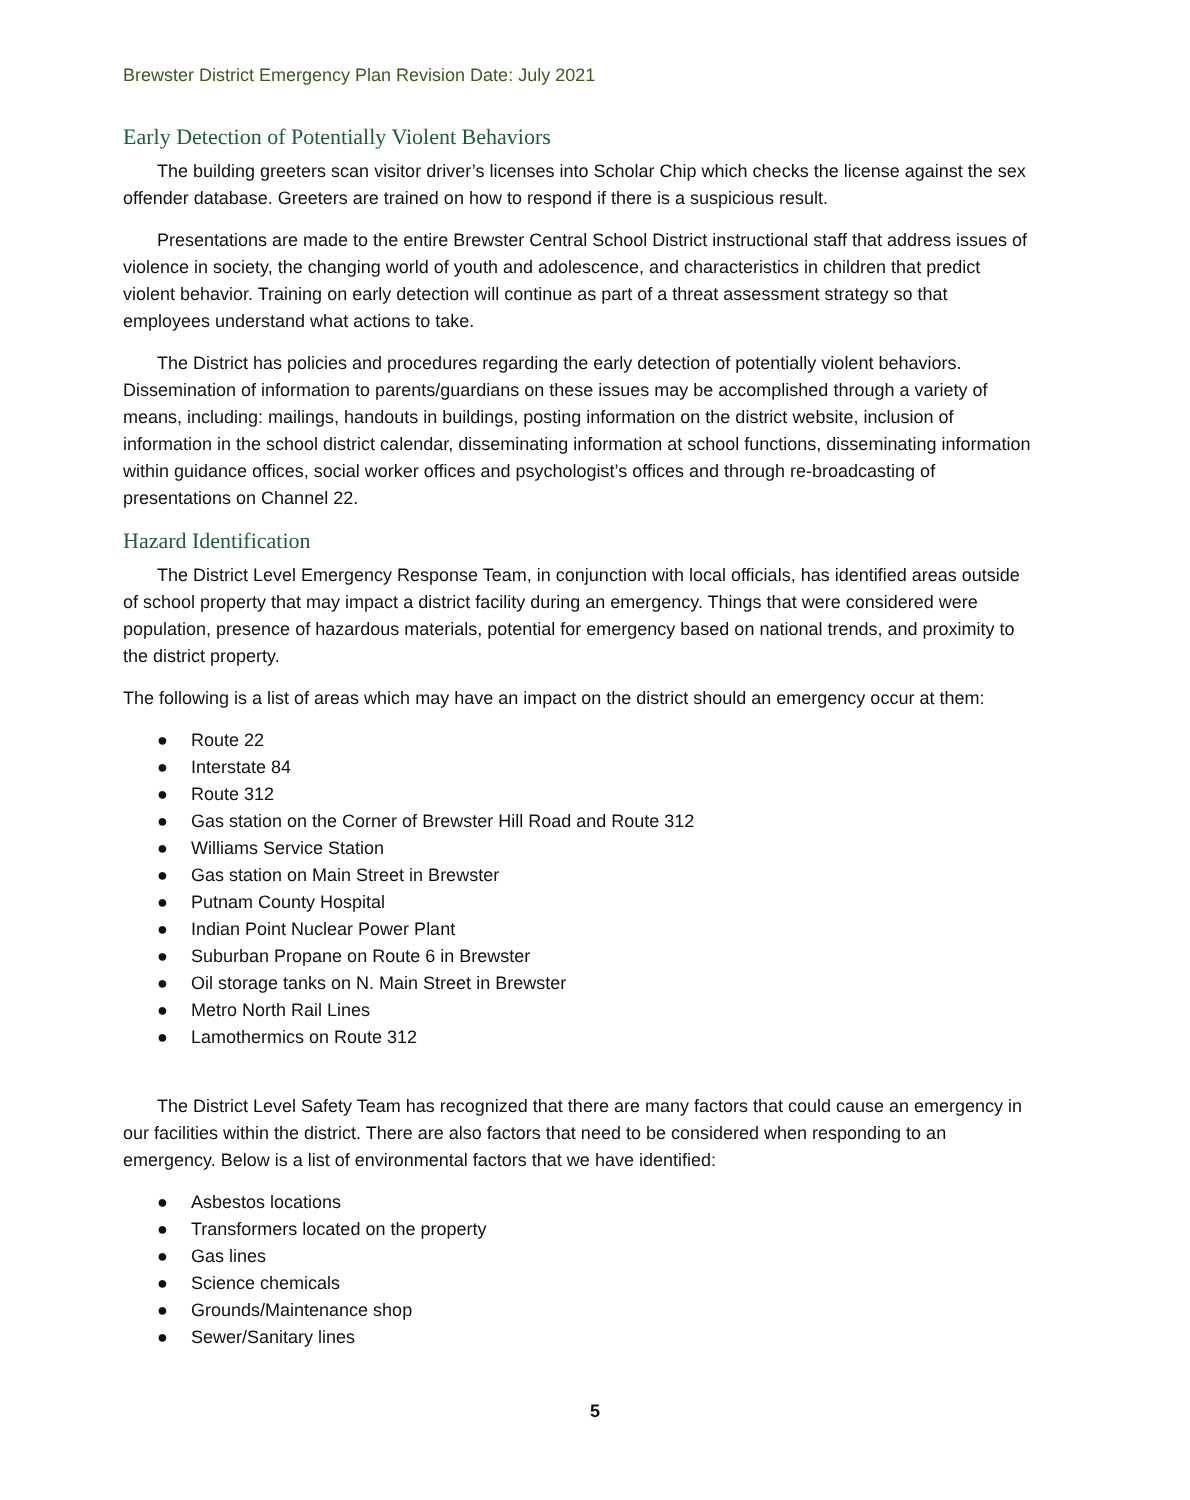Brewster District Emergency Plan Revision Date: July 2021
Early Detection of Potentially Violent Behaviors
The building greeters scan visitor driver’s licenses into Scholar Chip which checks the license against the sex offender database. Greeters are trained on how to respond if there is a suspicious result.
Presentations are made to the entire Brewster Central School District instructional staff that address issues of violence in society, the changing world of youth and adolescence, and characteristics in children that predict violent behavior. Training on early detection will continue as part of a threat assessment strategy so that employees understand what actions to take.
The District has policies and procedures regarding the early detection of potentially violent behaviors. Dissemination of information to parents/guardians on these issues may be accomplished through a variety of means, including: mailings, handouts in buildings, posting information on the district website, inclusion of information in the school district calendar, disseminating information at school functions, disseminating information within guidance offices, social worker offices and psychologist’s offices and through re-broadcasting of presentations on Channel 22.
Hazard Identification
The District Level Emergency Response Team, in conjunction with local officials, has identified areas outside of school property that may impact a district facility during an emergency. Things that were considered were population, presence of hazardous materials, potential for emergency based on national trends, and proximity to the district property.
The following is a list of areas which may have an impact on the district should an emergency occur at them:
● Route 22
● Interstate 84
● Route 312
● Gas station on the Corner of Brewster Hill Road and Route 312
● Williams Service Station
● Gas station on Main Street in Brewster
● Putnam County Hospital
● Indian Point Nuclear Power Plant
● Suburban Propane on Route 6 in Brewster
● Oil storage tanks on N. Main Street in Brewster
● Metro North Rail Lines
● Lamothermics on Route 312
The District Level Safety Team has recognized that there are many factors that could cause an emergency in our facilities within the district. There are also factors that need to be considered when responding to an emergency. Below is a list of environmental factors that we have identified:
● Asbestos locations
● Transformers located on the property
● Gas lines
● Science chemicals
● Grounds/Maintenance shop
● Sewer/Sanitary lines
5